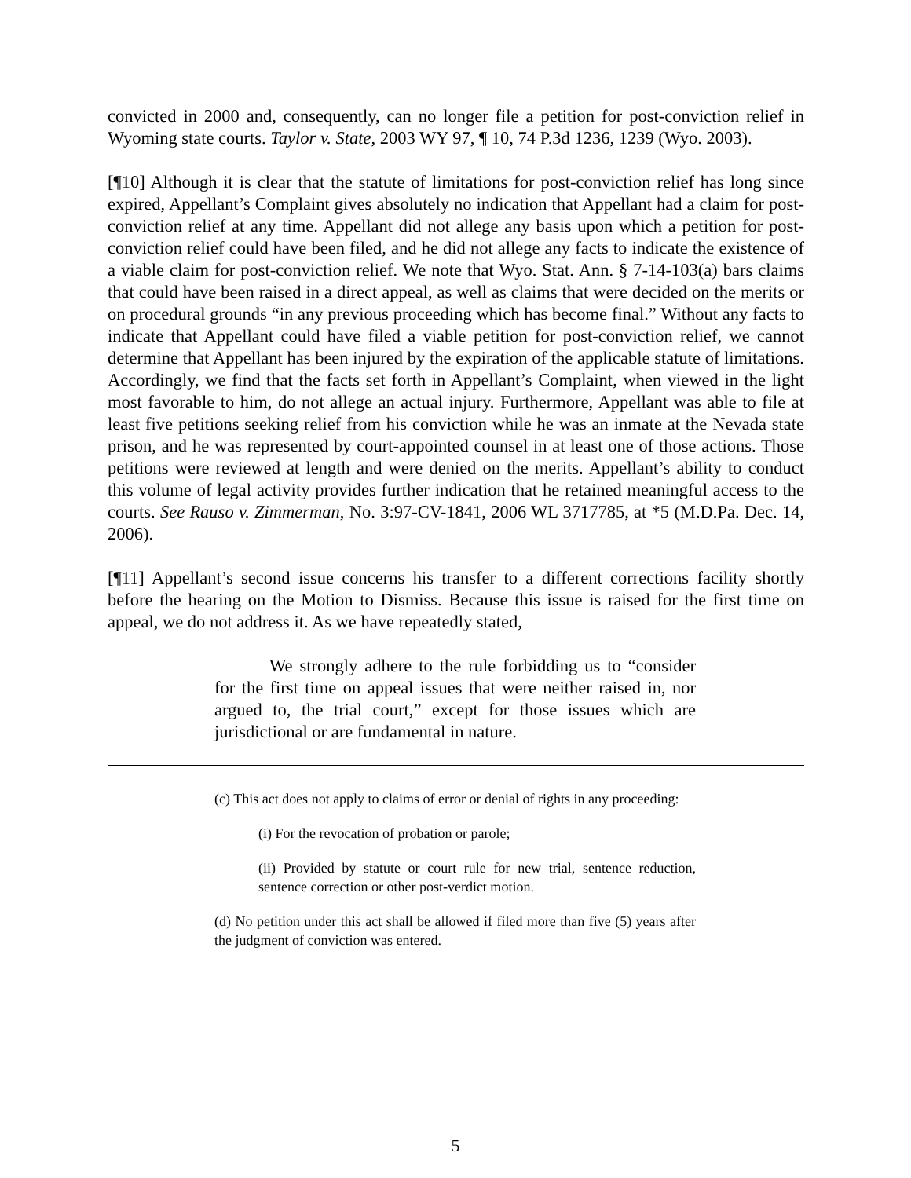convicted in 2000 and, consequently, can no longer file a petition for post-conviction relief in Wyoming state courts. Taylor v. State, 2003 WY 97, ¶ 10, 74 P.3d 1236, 1239 (Wyo. 2003).
[¶10] Although it is clear that the statute of limitations for post-conviction relief has long since expired, Appellant’s Complaint gives absolutely no indication that Appellant had a claim for post-conviction relief at any time. Appellant did not allege any basis upon which a petition for post-conviction relief could have been filed, and he did not allege any facts to indicate the existence of a viable claim for post-conviction relief. We note that Wyo. Stat. Ann. § 7-14-103(a) bars claims that could have been raised in a direct appeal, as well as claims that were decided on the merits or on procedural grounds “in any previous proceeding which has become final.” Without any facts to indicate that Appellant could have filed a viable petition for post-conviction relief, we cannot determine that Appellant has been injured by the expiration of the applicable statute of limitations. Accordingly, we find that the facts set forth in Appellant’s Complaint, when viewed in the light most favorable to him, do not allege an actual injury. Furthermore, Appellant was able to file at least five petitions seeking relief from his conviction while he was an inmate at the Nevada state prison, and he was represented by court-appointed counsel in at least one of those actions. Those petitions were reviewed at length and were denied on the merits. Appellant’s ability to conduct this volume of legal activity provides further indication that he retained meaningful access to the courts. See Rauso v. Zimmerman, No. 3:97-CV-1841, 2006 WL 3717785, at *5 (M.D.Pa. Dec. 14, 2006).
[¶11] Appellant’s second issue concerns his transfer to a different corrections facility shortly before the hearing on the Motion to Dismiss. Because this issue is raised for the first time on appeal, we do not address it. As we have repeatedly stated,
We strongly adhere to the rule forbidding us to “consider for the first time on appeal issues that were neither raised in, nor argued to, the trial court,” except for those issues which are jurisdictional or are fundamental in nature.
(c) This act does not apply to claims of error or denial of rights in any proceeding:
(i) For the revocation of probation or parole;
(ii) Provided by statute or court rule for new trial, sentence reduction, sentence correction or other post-verdict motion.
(d) No petition under this act shall be allowed if filed more than five (5) years after the judgment of conviction was entered.
5